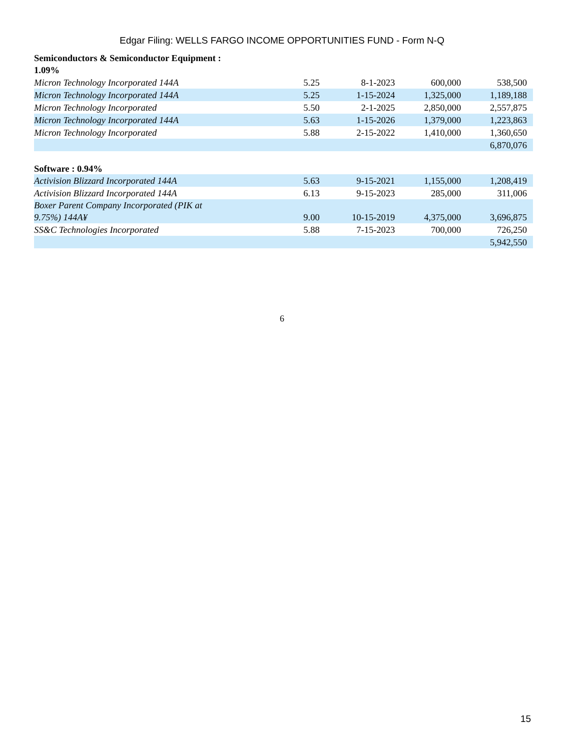Edgar Filing: WELLS FARGO INCOME OPPORTUNITIES FUND - Form N-Q
| Semiconductors & Semiconductor Equipment : 1.09% | | | | |
| --- | --- | --- | --- | --- |
| Micron Technology Incorporated 144A | 5.25 | 8-1-2023 | 600,000 | 538,500 |
| Micron Technology Incorporated 144A | 5.25 | 1-15-2024 | 1,325,000 | 1,189,188 |
| Micron Technology Incorporated | 5.50 | 2-1-2025 | 2,850,000 | 2,557,875 |
| Micron Technology Incorporated 144A | 5.63 | 1-15-2026 | 1,379,000 | 1,223,863 |
| Micron Technology Incorporated | 5.88 | 2-15-2022 | 1,410,000 | 1,360,650 |
| | | | | 6,870,076 |
| Software : 0.94% | | | | |
| Activision Blizzard Incorporated 144A | 5.63 | 9-15-2021 | 1,155,000 | 1,208,419 |
| Activision Blizzard Incorporated 144A | 6.13 | 9-15-2023 | 285,000 | 311,006 |
| Boxer Parent Company Incorporated (PIK at 9.75%) 144A¥ | 9.00 | 10-15-2019 | 4,375,000 | 3,696,875 |
| SS&C Technologies Incorporated | 5.88 | 7-15-2023 | 700,000 | 726,250 |
| | | | | 5,942,550 |
6
15